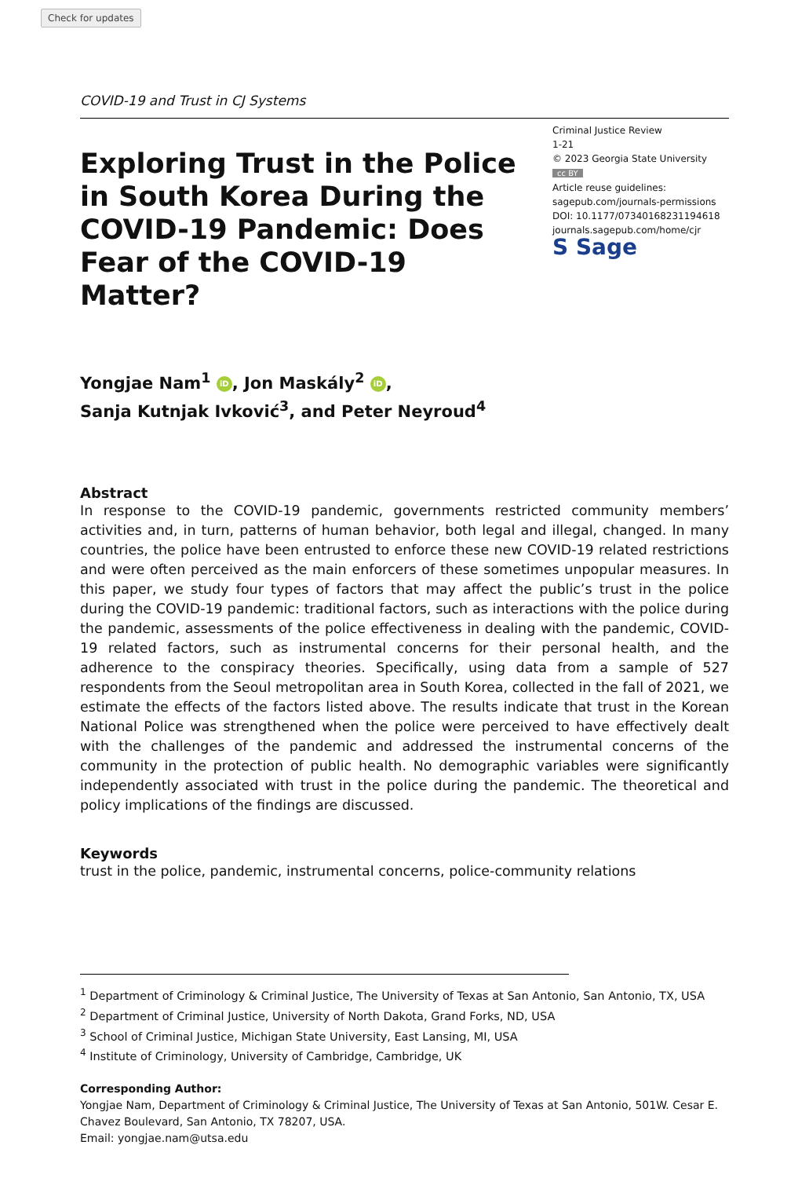Check for updates
COVID-19 and Trust in CJ Systems
Exploring Trust in the Police in South Korea During the COVID-19 Pandemic: Does Fear of the COVID-19 Matter?
Criminal Justice Review
1-21
© 2023 Georgia State University
cc BY
Article reuse guidelines:
sagepub.com/journals-permissions
DOI: 10.1177/07340168231194618
journals.sagepub.com/home/cjr
S Sage
Yongjae Nam<sup>1</sup> iD, Jon Maskály<sup>2</sup> iD,
Sanja Kutnjak Ivković<sup>3</sup>, and Peter Neyroud<sup>4</sup>
Abstract
In response to the COVID-19 pandemic, governments restricted community members’ activities and, in turn, patterns of human behavior, both legal and illegal, changed. In many countries, the police have been entrusted to enforce these new COVID-19 related restrictions and were often perceived as the main enforcers of these sometimes unpopular measures. In this paper, we study four types of factors that may affect the public’s trust in the police during the COVID-19 pandemic: traditional factors, such as interactions with the police during the pandemic, assessments of the police effectiveness in dealing with the pandemic, COVID-19 related factors, such as instrumental concerns for their personal health, and the adherence to the conspiracy theories. Specifically, using data from a sample of 527 respondents from the Seoul metropolitan area in South Korea, collected in the fall of 2021, we estimate the effects of the factors listed above. The results indicate that trust in the Korean National Police was strengthened when the police were perceived to have effectively dealt with the challenges of the pandemic and addressed the instrumental concerns of the community in the protection of public health. No demographic variables were significantly independently associated with trust in the police during the pandemic. The theoretical and policy implications of the findings are discussed.
Keywords
trust in the police, pandemic, instrumental concerns, police-community relations
<sup>1</sup> Department of Criminology & Criminal Justice, The University of Texas at San Antonio, San Antonio, TX, USA
<sup>2</sup> Department of Criminal Justice, University of North Dakota, Grand Forks, ND, USA
<sup>3</sup> School of Criminal Justice, Michigan State University, East Lansing, MI, USA
<sup>4</sup> Institute of Criminology, University of Cambridge, Cambridge, UK
Corresponding Author:
Yongjae Nam, Department of Criminology & Criminal Justice, The University of Texas at San Antonio, 501W. Cesar E. Chavez Boulevard, San Antonio, TX 78207, USA.
Email: yongjae.nam@utsa.edu